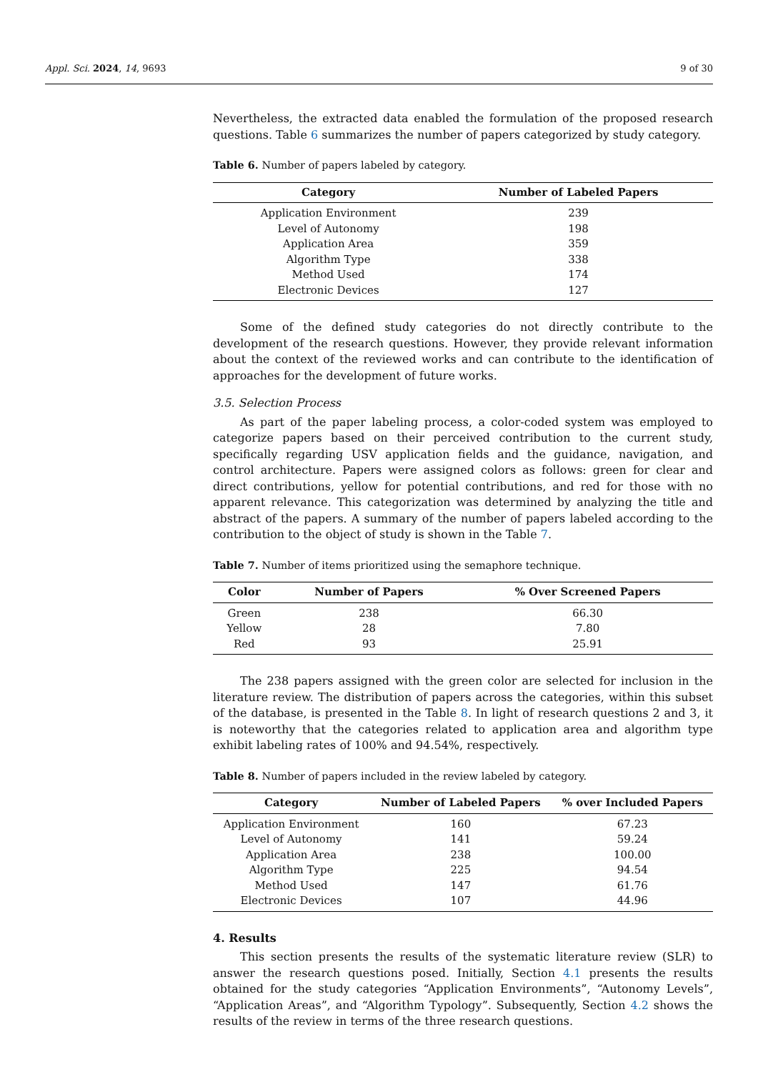Appl. Sci. 2024, 14, 9693 9 of 30
Nevertheless, the extracted data enabled the formulation of the proposed research questions. Table 6 summarizes the number of papers categorized by study category.
Table 6. Number of papers labeled by category.
| Category | Number of Labeled Papers |
| --- | --- |
| Application Environment | 239 |
| Level of Autonomy | 198 |
| Application Area | 359 |
| Algorithm Type | 338 |
| Method Used | 174 |
| Electronic Devices | 127 |
Some of the defined study categories do not directly contribute to the development of the research questions. However, they provide relevant information about the context of the reviewed works and can contribute to the identification of approaches for the development of future works.
3.5. Selection Process
As part of the paper labeling process, a color-coded system was employed to categorize papers based on their perceived contribution to the current study, specifically regarding USV application fields and the guidance, navigation, and control architecture. Papers were assigned colors as follows: green for clear and direct contributions, yellow for potential contributions, and red for those with no apparent relevance. This categorization was determined by analyzing the title and abstract of the papers. A summary of the number of papers labeled according to the contribution to the object of study is shown in the Table 7.
Table 7. Number of items prioritized using the semaphore technique.
| Color | Number of Papers | % Over Screened Papers |
| --- | --- | --- |
| Green | 238 | 66.30 |
| Yellow | 28 | 7.80 |
| Red | 93 | 25.91 |
The 238 papers assigned with the green color are selected for inclusion in the literature review. The distribution of papers across the categories, within this subset of the database, is presented in the Table 8. In light of research questions 2 and 3, it is noteworthy that the categories related to application area and algorithm type exhibit labeling rates of 100% and 94.54%, respectively.
Table 8. Number of papers included in the review labeled by category.
| Category | Number of Labeled Papers | % over Included Papers |
| --- | --- | --- |
| Application Environment | 160 | 67.23 |
| Level of Autonomy | 141 | 59.24 |
| Application Area | 238 | 100.00 |
| Algorithm Type | 225 | 94.54 |
| Method Used | 147 | 61.76 |
| Electronic Devices | 107 | 44.96 |
4. Results
This section presents the results of the systematic literature review (SLR) to answer the research questions posed. Initially, Section 4.1 presents the results obtained for the study categories “Application Environments”, “Autonomy Levels”, “Application Areas”, and “Algorithm Typology”. Subsequently, Section 4.2 shows the results of the review in terms of the three research questions.